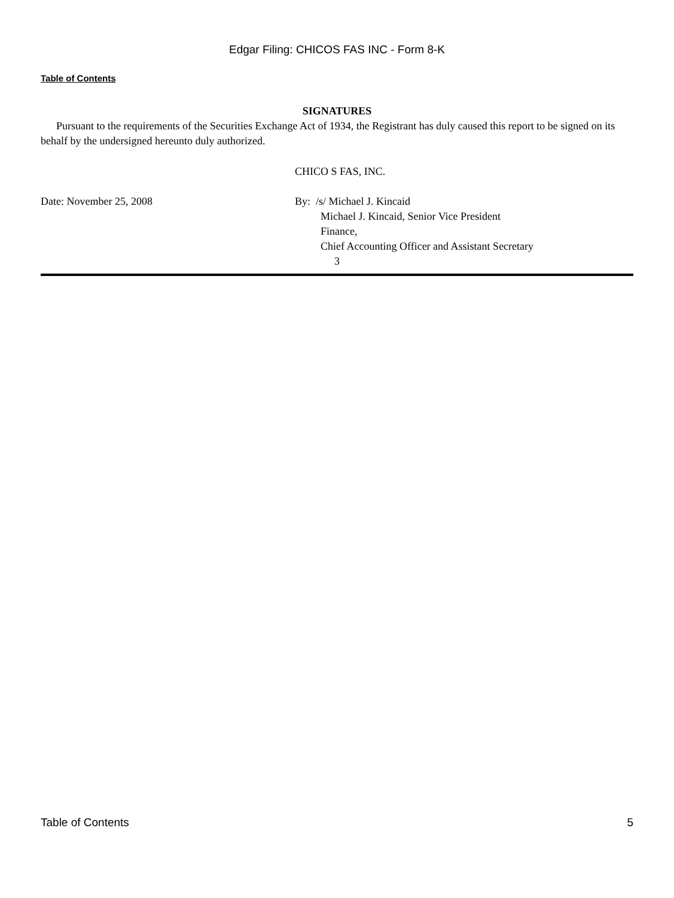Edgar Filing: CHICOS FAS INC - Form 8-K
Table of Contents
SIGNATURES
Pursuant to the requirements of the Securities Exchange Act of 1934, the Registrant has duly caused this report to be signed on its behalf by the undersigned hereunto duly authorized.
CHICO S FAS, INC.
Date: November 25, 2008 By: /s/ Michael J. Kincaid
Michael J. Kincaid, Senior Vice President Finance,
Chief Accounting Officer and Assistant Secretary
3
Table of Contents 5